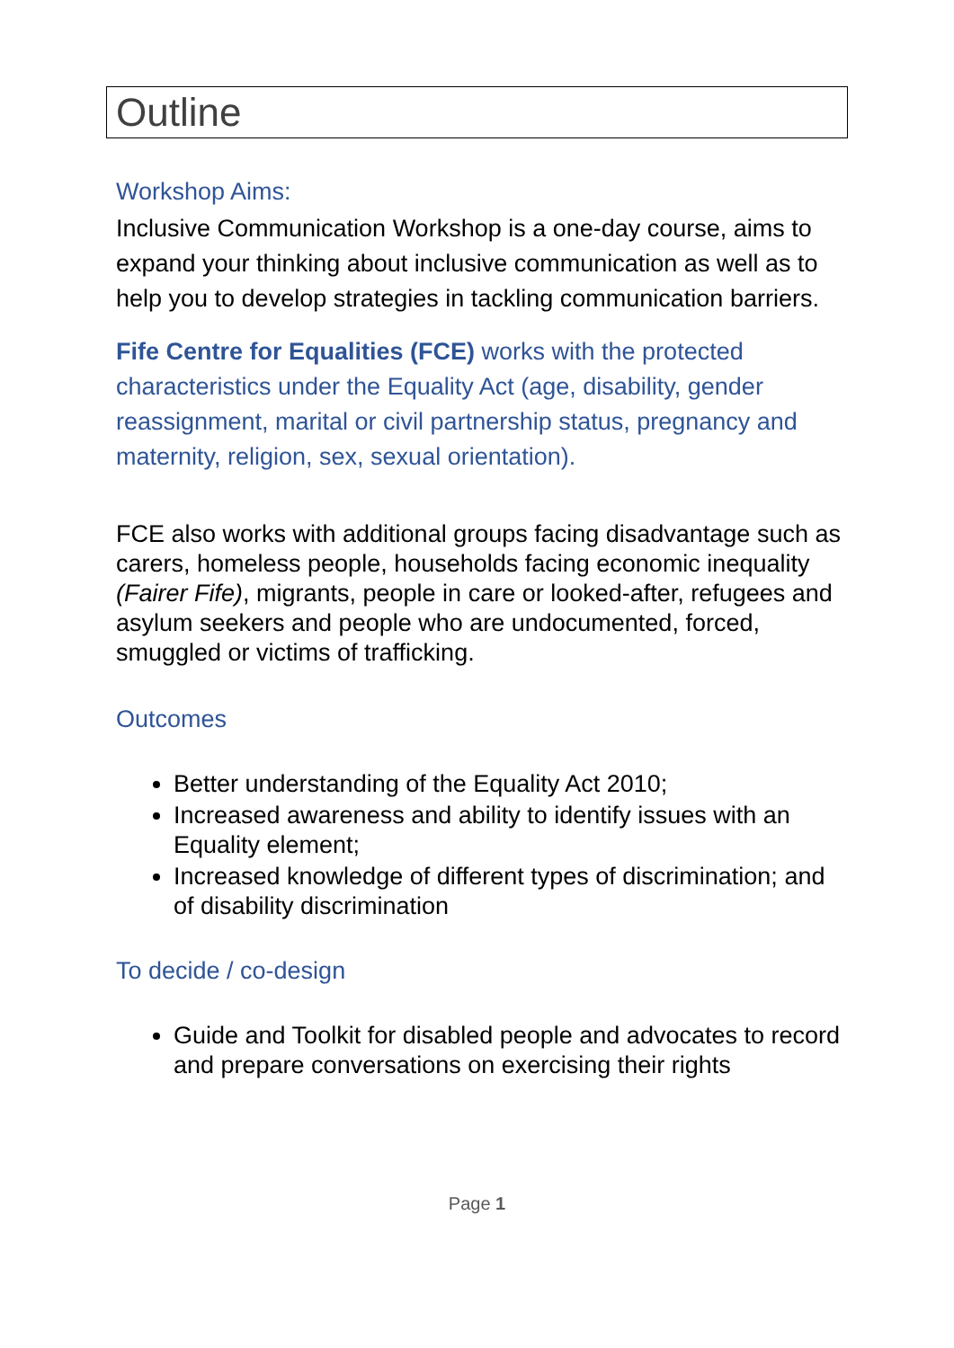Outline
Workshop Aims:
Inclusive Communication Workshop is a one-day course, aims to expand your thinking about inclusive communication as well as to help you to develop strategies in tackling communication barriers.
Fife Centre for Equalities (FCE) works with the protected characteristics under the Equality Act (age, disability, gender reassignment, marital or civil partnership status, pregnancy and maternity, religion, sex, sexual orientation).
FCE also works with additional groups facing disadvantage such as carers, homeless people, households facing economic inequality (Fairer Fife), migrants, people in care or looked-after, refugees and asylum seekers and people who are undocumented, forced, smuggled or victims of trafficking.
Outcomes
Better understanding of the Equality Act 2010;
Increased awareness and ability to identify issues with an Equality element;
Increased knowledge of different types of discrimination; and of disability discrimination
To decide / co-design
Guide and Toolkit for disabled people and advocates to record and prepare conversations on exercising their rights
Page 1